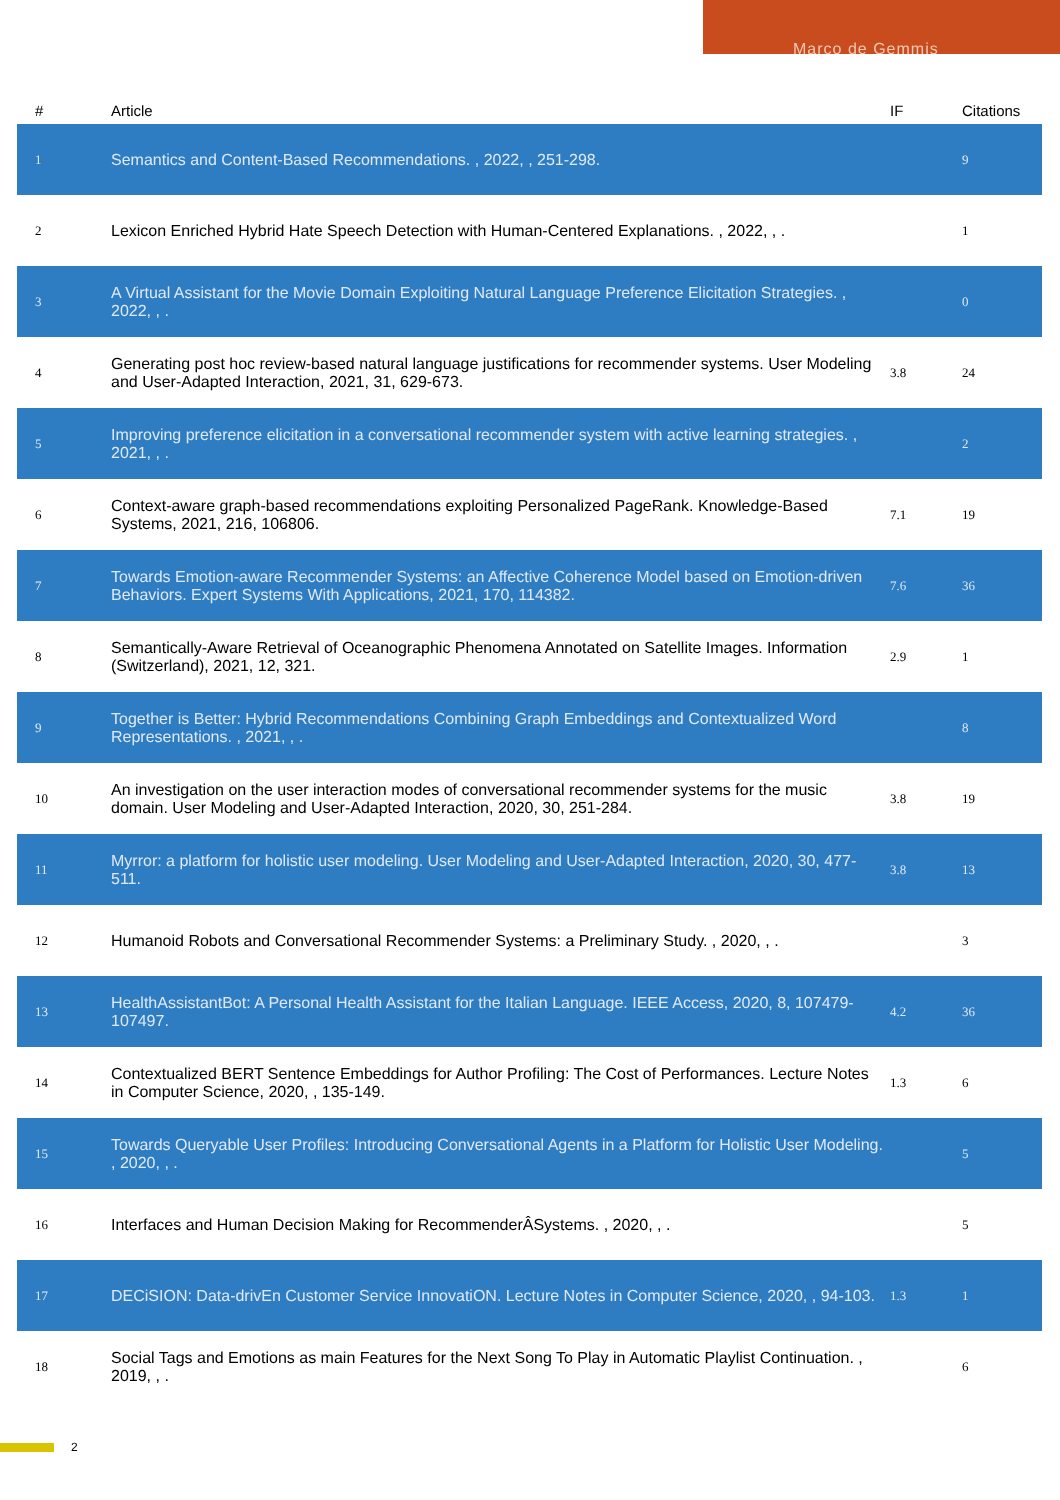Marco de Gemmis
| # | Article | IF | Citations |
| --- | --- | --- | --- |
| 1 | Semantics and Content-Based Recommendations. , 2022, , 251-298. | | 9 |
| 2 | Lexicon Enriched Hybrid Hate Speech Detection with Human-Centered Explanations. , 2022, , . | | 1 |
| 3 | A Virtual Assistant for the Movie Domain Exploiting Natural Language Preference Elicitation Strategies. , 2022, , . | | 0 |
| 4 | Generating post hoc review-based natural language justifications for recommender systems. User Modeling and User-Adapted Interaction, 2021, 31, 629-673. | 3.8 | 24 |
| 5 | Improving preference elicitation in a conversational recommender system with active learning strategies. , 2021, , . | | 2 |
| 6 | Context-aware graph-based recommendations exploiting Personalized PageRank. Knowledge-Based Systems, 2021, 216, 106806. | 7.1 | 19 |
| 7 | Towards Emotion-aware Recommender Systems: an Affective Coherence Model based on Emotion-driven Behaviors. Expert Systems With Applications, 2021, 170, 114382. | 7.6 | 36 |
| 8 | Semantically-Aware Retrieval of Oceanographic Phenomena Annotated on Satellite Images. Information (Switzerland), 2021, 12, 321. | 2.9 | 1 |
| 9 | Together is Better: Hybrid Recommendations Combining Graph Embeddings and Contextualized Word Representations. , 2021, , . | | 8 |
| 10 | An investigation on the user interaction modes of conversational recommender systems for the music domain. User Modeling and User-Adapted Interaction, 2020, 30, 251-284. | 3.8 | 19 |
| 11 | Myrror: a platform for holistic user modeling. User Modeling and User-Adapted Interaction, 2020, 30, 477-511. | 3.8 | 13 |
| 12 | Humanoid Robots and Conversational Recommender Systems: a Preliminary Study. , 2020, , . | | 3 |
| 13 | HealthAssistantBot: A Personal Health Assistant for the Italian Language. IEEE Access, 2020, 8, 107479-107497. | 4.2 | 36 |
| 14 | Contextualized BERT Sentence Embeddings for Author Profiling: The Cost of Performances. Lecture Notes in Computer Science, 2020, , 135-149. | 1.3 | 6 |
| 15 | Towards Queryable User Profiles: Introducing Conversational Agents in a Platform for Holistic User Modeling. , 2020, , . | | 5 |
| 16 | Interfaces and Human Decision Making for RecommenderÂSystems. , 2020, , . | | 5 |
| 17 | DECiSION: Data-drivEn Customer Service InnovatiON. Lecture Notes in Computer Science, 2020, , 94-103. | 1.3 | 1 |
| 18 | Social Tags and Emotions as main Features for the Next Song To Play in Automatic Playlist Continuation. , 2019, , . | | 6 |
2